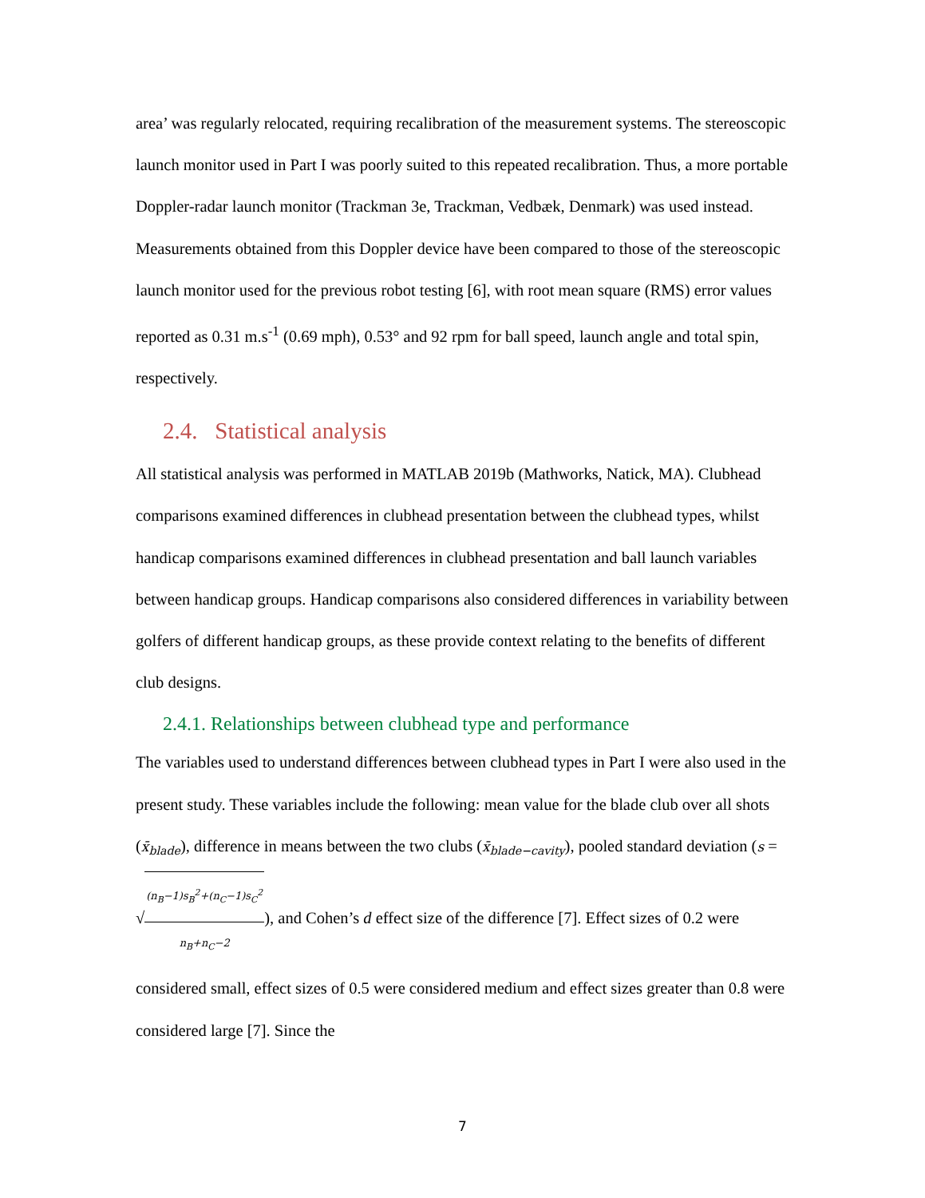area’ was regularly relocated, requiring recalibration of the measurement systems. The stereoscopic launch monitor used in Part I was poorly suited to this repeated recalibration. Thus, a more portable Doppler-radar launch monitor (Trackman 3e, Trackman, Vedbæk, Denmark) was used instead. Measurements obtained from this Doppler device have been compared to those of the stereoscopic launch monitor used for the previous robot testing [6], with root mean square (RMS) error values reported as 0.31 m.s<sup>-1</sup> (0.69 mph), 0.53° and 92 rpm for ball speed, launch angle and total spin, respectively.
2.4. Statistical analysis
All statistical analysis was performed in MATLAB 2019b (Mathworks, Natick, MA). Clubhead comparisons examined differences in clubhead presentation between the clubhead types, whilst handicap comparisons examined differences in clubhead presentation and ball launch variables between handicap groups. Handicap comparisons also considered differences in variability between golfers of different handicap groups, as these provide context relating to the benefits of different club designs.
2.4.1. Relationships between clubhead type and performance
The variables used to understand differences between clubhead types in Part I were also used in the present study. These variables include the following: mean value for the blade club over all shots (x̄<sub>blade</sub>), difference in means between the two clubs (x̄<sub>blade−cavity</sub>), pooled standard deviation (s = √(n<sub>B</sub>−1)s<sub>B</sub><sup>2</sup>+(n<sub>C</sub>−1)s<sub>C</sub><sup>2</sup> n<sub>B</sub>+n<sub>C</sub>−2), and Cohen’s d effect size of the difference [7]. Effect sizes of 0.2 were considered small, effect sizes of 0.5 were considered medium and effect sizes greater than 0.8 were considered large [7]. Since the
7